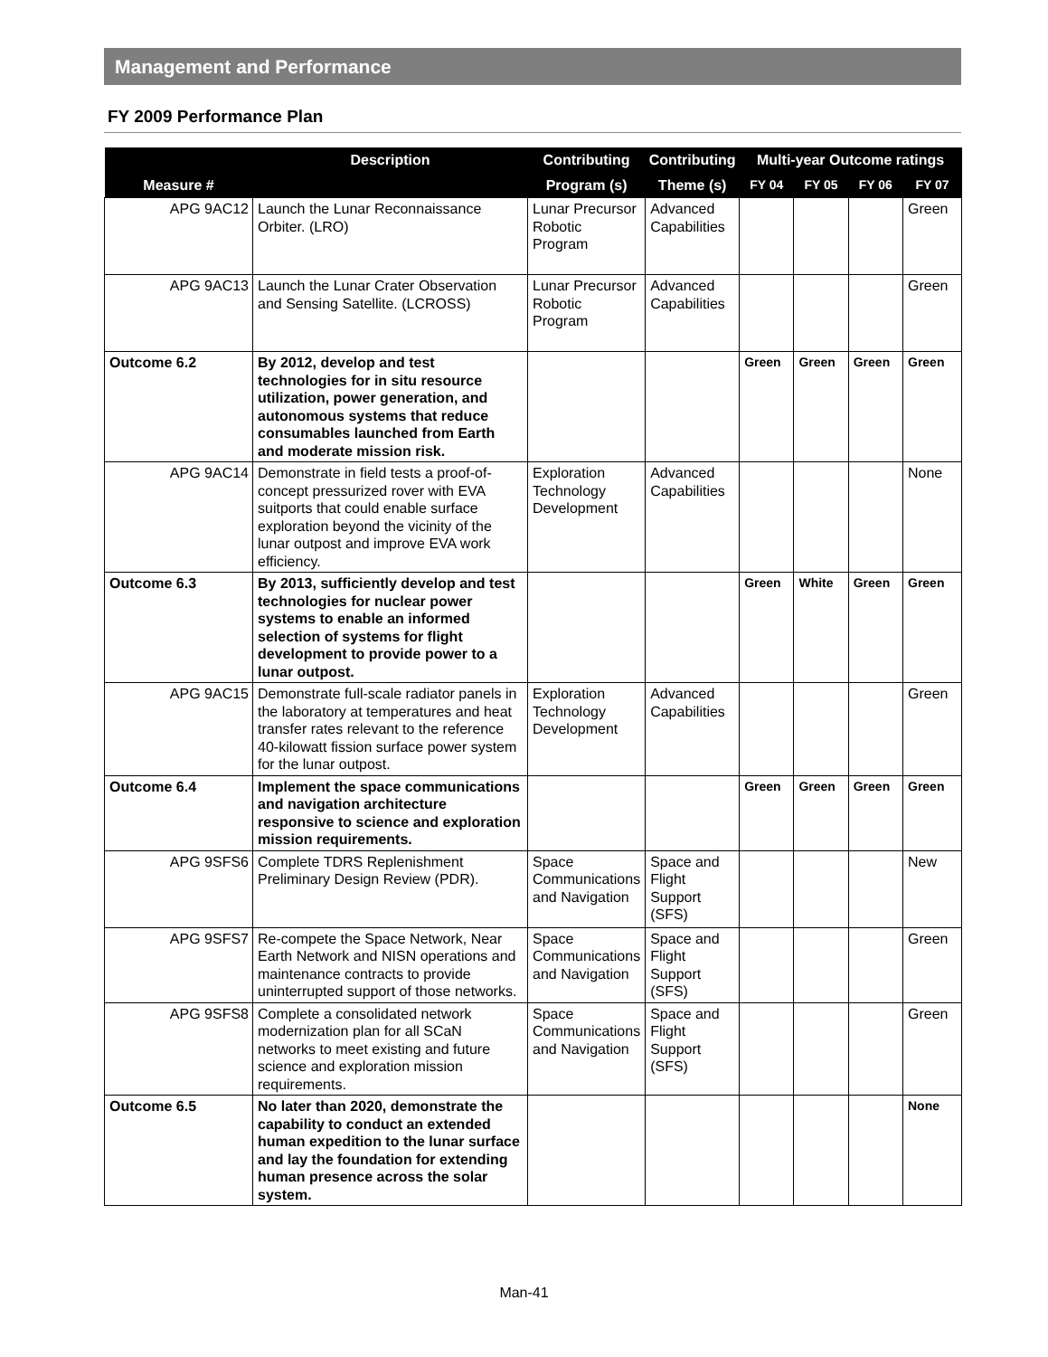Management and Performance
FY 2009 Performance Plan
| | Description | Contributing | Contributing | Multi-year Outcome ratings | | | |
| --- | --- | --- | --- | --- | --- | --- | --- |
| Measure # | | Program (s) | Theme (s) | FY 04 | FY 05 | FY 06 | FY 07 |
| APG 9AC12 | Launch the Lunar Reconnaissance Orbiter. (LRO) | Lunar Precursor Robotic Program | Advanced Capabilities | | | | Green |
| APG 9AC13 | Launch the Lunar Crater Observation and Sensing Satellite. (LCROSS) | Lunar Precursor Robotic Program | Advanced Capabilities | | | | Green |
| Outcome 6.2 | By 2012, develop and test technologies for in situ resource utilization, power generation, and autonomous systems that reduce consumables launched from Earth and moderate mission risk. | | | Green | Green | Green | Green |
| APG 9AC14 | Demonstrate in field tests a proof-of-concept pressurized rover with EVA suitports that could enable surface exploration beyond the vicinity of the lunar outpost and improve EVA work efficiency. | Exploration Technology Development | Advanced Capabilities | | | | None |
| Outcome 6.3 | By 2013, sufficiently develop and test technologies for nuclear power systems to enable an informed selection of systems for flight development to provide power to a lunar outpost. | | | Green | White | Green | Green |
| APG 9AC15 | Demonstrate full-scale radiator panels in the laboratory at temperatures and heat transfer rates relevant to the reference 40-kilowatt fission surface power system for the lunar outpost. | Exploration Technology Development | Advanced Capabilities | | | | Green |
| Outcome 6.4 | Implement the space communications and navigation architecture responsive to science and exploration mission requirements. | | | Green | Green | Green | Green |
| APG 9SFS6 | Complete TDRS Replenishment Preliminary Design Review (PDR). | Space Communications and Navigation | Space and Flight Support (SFS) | | | | New |
| APG 9SFS7 | Re-compete the Space Network, Near Earth Network and NISN operations and maintenance contracts to provide uninterrupted support of those networks. | Space Communications and Navigation | Space and Flight Support (SFS) | | | | Green |
| APG 9SFS8 | Complete a consolidated network modernization plan for all SCaN networks to meet existing and future science and exploration mission requirements. | Space Communications and Navigation | Space and Flight Support (SFS) | | | | Green |
| Outcome 6.5 | No later than 2020, demonstrate the capability to conduct an extended human expedition to the lunar surface and lay the foundation for extending human presence across the solar system. | | | | | | None |
Man-41